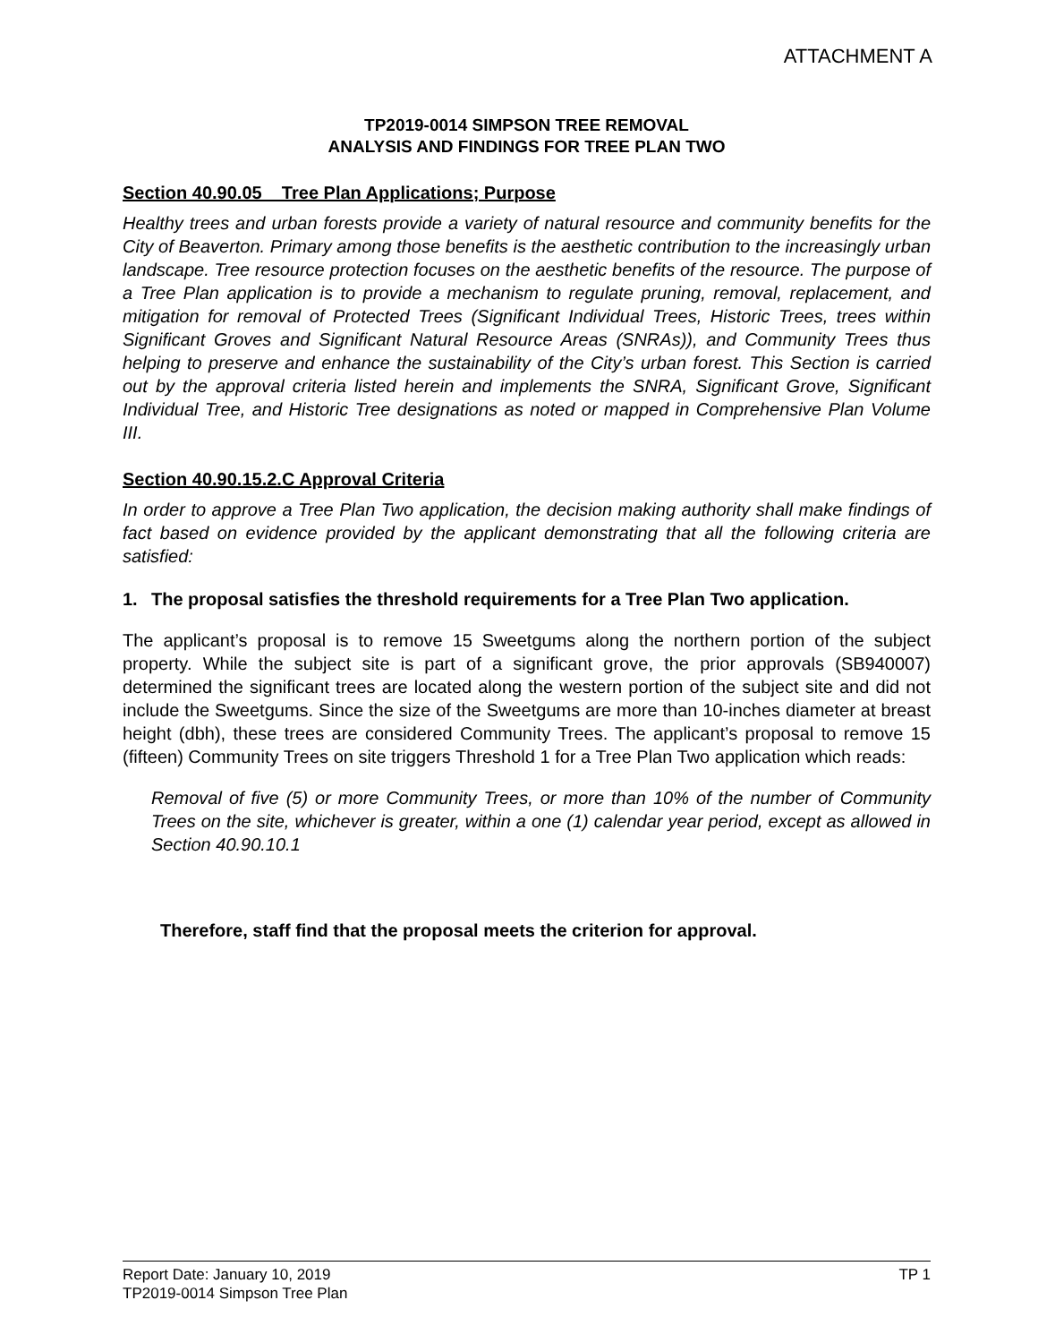ATTACHMENT A
TP2019-0014 SIMPSON TREE REMOVAL
ANALYSIS AND FINDINGS FOR TREE PLAN TWO
Section 40.90.05 Tree Plan Applications; Purpose
Healthy trees and urban forests provide a variety of natural resource and community benefits for the City of Beaverton. Primary among those benefits is the aesthetic contribution to the increasingly urban landscape. Tree resource protection focuses on the aesthetic benefits of the resource. The purpose of a Tree Plan application is to provide a mechanism to regulate pruning, removal, replacement, and mitigation for removal of Protected Trees (Significant Individual Trees, Historic Trees, trees within Significant Groves and Significant Natural Resource Areas (SNRAs)), and Community Trees thus helping to preserve and enhance the sustainability of the City’s urban forest. This Section is carried out by the approval criteria listed herein and implements the SNRA, Significant Grove, Significant Individual Tree, and Historic Tree designations as noted or mapped in Comprehensive Plan Volume III.
Section 40.90.15.2.C Approval Criteria
In order to approve a Tree Plan Two application, the decision making authority shall make findings of fact based on evidence provided by the applicant demonstrating that all the following criteria are satisfied:
1. The proposal satisfies the threshold requirements for a Tree Plan Two application.
The applicant’s proposal is to remove 15 Sweetgums along the northern portion of the subject property. While the subject site is part of a significant grove, the prior approvals (SB940007) determined the significant trees are located along the western portion of the subject site and did not include the Sweetgums. Since the size of the Sweetgums are more than 10-inches diameter at breast height (dbh), these trees are considered Community Trees. The applicant’s proposal to remove 15 (fifteen) Community Trees on site triggers Threshold 1 for a Tree Plan Two application which reads:
Removal of five (5) or more Community Trees, or more than 10% of the number of Community Trees on the site, whichever is greater, within a one (1) calendar year period, except as allowed in Section 40.90.10.1
Therefore, staff find that the proposal meets the criterion for approval.
Report Date: January 10, 2019 TP 1
TP2019-0014 Simpson Tree Plan